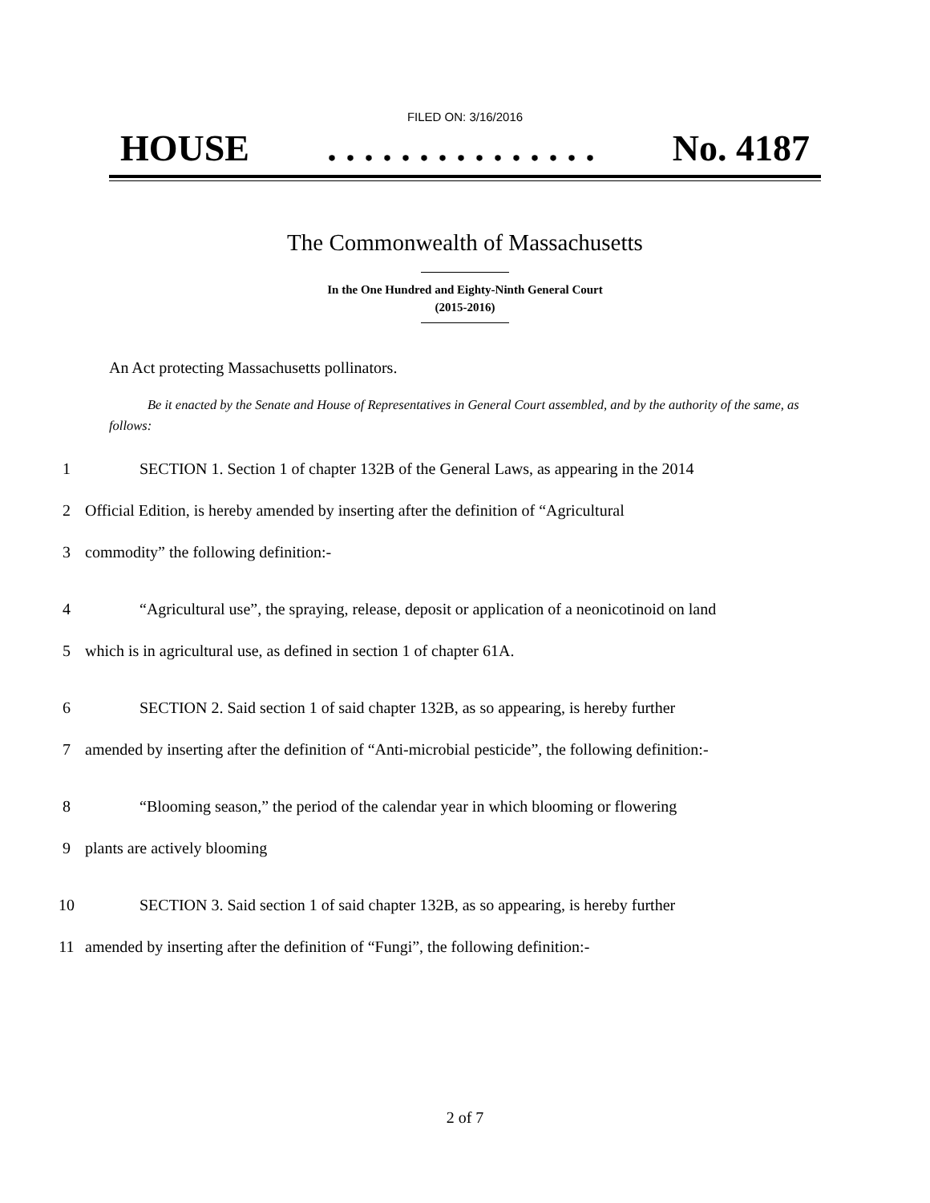FILED ON: 3/16/2016
HOUSE. . . . . . . . . . . . . . . No. 4187
The Commonwealth of Massachusetts
In the One Hundred and Eighty-Ninth General Court
(2015-2016)
An Act protecting Massachusetts pollinators.
Be it enacted by the Senate and House of Representatives in General Court assembled, and by the authority of the same, as follows:
1 SECTION 1. Section 1 of chapter 132B of the General Laws, as appearing in the 2014
2 Official Edition, is hereby amended by inserting after the definition of “Agricultural
3 commodity” the following definition:-
4 “Agricultural use”, the spraying, release, deposit or application of a neonicotinoid on land
5 which is in agricultural use, as defined in section 1 of chapter 61A.
6 SECTION 2. Said section 1 of said chapter 132B, as so appearing, is hereby further
7 amended by inserting after the definition of “Anti-microbial pesticide”, the following definition:-
8 “Blooming season,” the period of the calendar year in which blooming or flowering
9 plants are actively blooming
10 SECTION 3. Said section 1 of said chapter 132B, as so appearing, is hereby further
11 amended by inserting after the definition of “Fungi”, the following definition:-
2 of 7